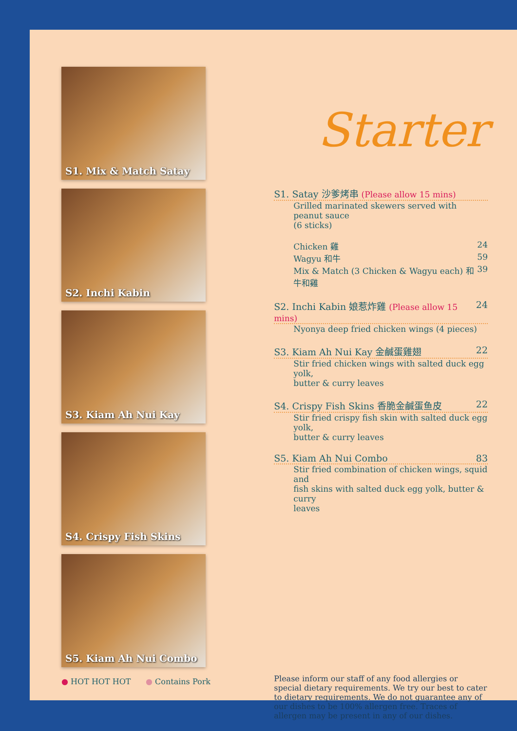S1. Mix & Match Satay
S2. Inchi Kabin
S3. Kiam Ah Nui Kay
S4. Crispy Fish Skins
S5. Kiam Ah Nui Combo
● HOT HOT HOT ● Contains Pork
Starter
S1. Satay 沙爹烤串 (Please allow 15 mins)
Grilled marinated skewers served with peanut sauce
(6 sticks)
Chicken 雞 24
Wagyu 和牛 59
Mix & Match (3 Chicken & Wagyu each) 和牛和雞 39
S2. Inchi Kabin 娘惹炸雞 (Please allow 15 mins) 24
Nyonya deep fried chicken wings (4 pieces)
S3. Kiam Ah Nui Kay 金鹹蛋雞翅 22
Stir fried chicken wings with salted duck egg yolk,
butter & curry leaves
S4. Crispy Fish Skins 香脆金鹹蛋鱼皮 22
Stir fried crispy fish skin with salted duck egg yolk,
butter & curry leaves
S5. Kiam Ah Nui Combo 83
Stir fried combination of chicken wings, squid and
fish skins with salted duck egg yolk, butter & curry
leaves
Please inform our staff of any food allergies or special dietary requirements. We try our best to cater to dietary requirements. We do not guarantee any of our dishes to be 100% allergen free. Traces of allergen may be present in any of our dishes.